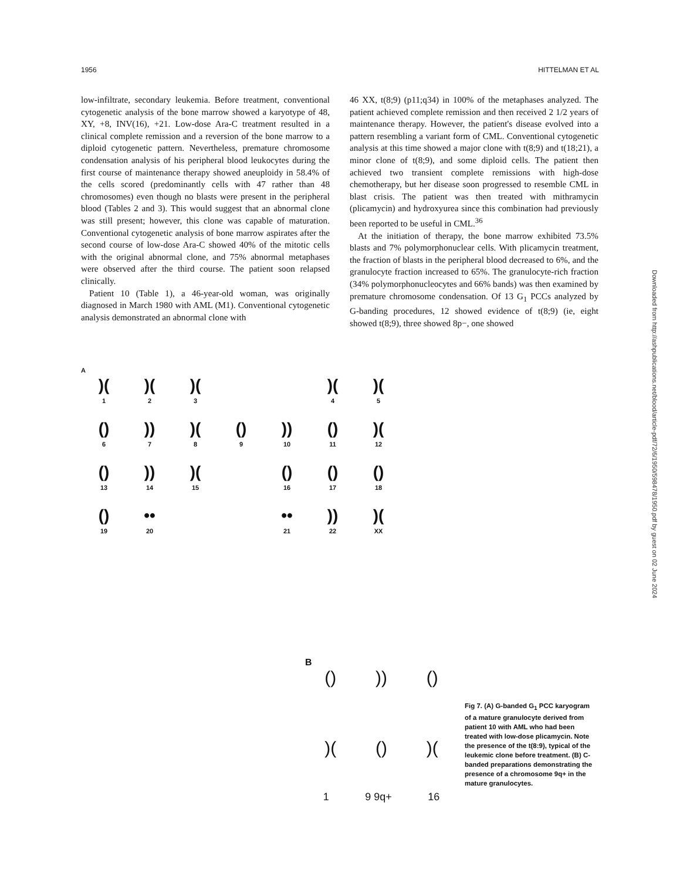1956 HITTELMAN ET AL
low-infiltrate, secondary leukemia. Before treatment, conventional cytogenetic analysis of the bone marrow showed a karyotype of 48, XY, +8, INV(16), +21. Low-dose Ara-C treatment resulted in a clinical complete remission and a reversion of the bone marrow to a diploid cytogenetic pattern. Nevertheless, premature chromosome condensation analysis of his peripheral blood leukocytes during the first course of maintenance therapy showed aneuploidy in 58.4% of the cells scored (predominantly cells with 47 rather than 48 chromosomes) even though no blasts were present in the peripheral blood (Tables 2 and 3). This would suggest that an abnormal clone was still present; however, this clone was capable of maturation. Conventional cytogenetic analysis of bone marrow aspirates after the second course of low-dose Ara-C showed 40% of the mitotic cells with the original abnormal clone, and 75% abnormal metaphases were observed after the third course. The patient soon relapsed clinically.
Patient 10 (Table 1), a 46-year-old woman, was originally diagnosed in March 1980 with AML (M1). Conventional cytogenetic analysis demonstrated an abnormal clone with
46 XX, t(8;9) (p11;q34) in 100% of the metaphases analyzed. The patient achieved complete remission and then received 2 1/2 years of maintenance therapy. However, the patient's disease evolved into a pattern resembling a variant form of CML. Conventional cytogenetic analysis at this time showed a major clone with t(8;9) and t(18;21), a minor clone of t(8;9), and some diploid cells. The patient then achieved two transient complete remissions with high-dose chemotherapy, but her disease soon progressed to resemble CML in blast crisis. The patient was then treated with mithramycin (plicamycin) and hydroxyurea since this combination had previously been reported to be useful in CML.<sup>36</sup>
At the initiation of therapy, the bone marrow exhibited 73.5% blasts and 7% polymorphonuclear cells. With plicamycin treatment, the fraction of blasts in the peripheral blood decreased to 6%, and the granulocyte fraction increased to 65%. The granulocyte-rich fraction (34% polymorphonucleocytes and 66% bands) was then examined by premature chromosome condensation. Of 13 G<sub>1</sub> PCCs analyzed by G-banding procedures, 12 showed evidence of t(8;9) (ie, eight showed t(8;9), three showed 8p−, one showed
Downloaded from http://ashpublications.net/blood/article-pdf/72/6/1950/598478/1950.pdf by guest on 02 June 2024
A
)(
1
)(
2
)(
3
)(
4
)(
5
()
6
))
7
)(
8
()
9
))
10
()
11
)(
12
()
13
))
14
)(
15
()
16
()
17
()
18
()
19
••
20
••
21
))
22
)(
XX
B
())) ()
)(())(
1 9 9q+ 16
Fig 7. (A) G-banded G<sub>1</sub> PCC karyogram of a mature granulocyte derived from patient 10 with AML who had been treated with low-dose plicamycin. Note the presence of the t(8:9), typical of the leukemic clone before treatment. (B) C-banded preparations demonstrating the presence of a chromosome 9q+ in the mature granulocytes.